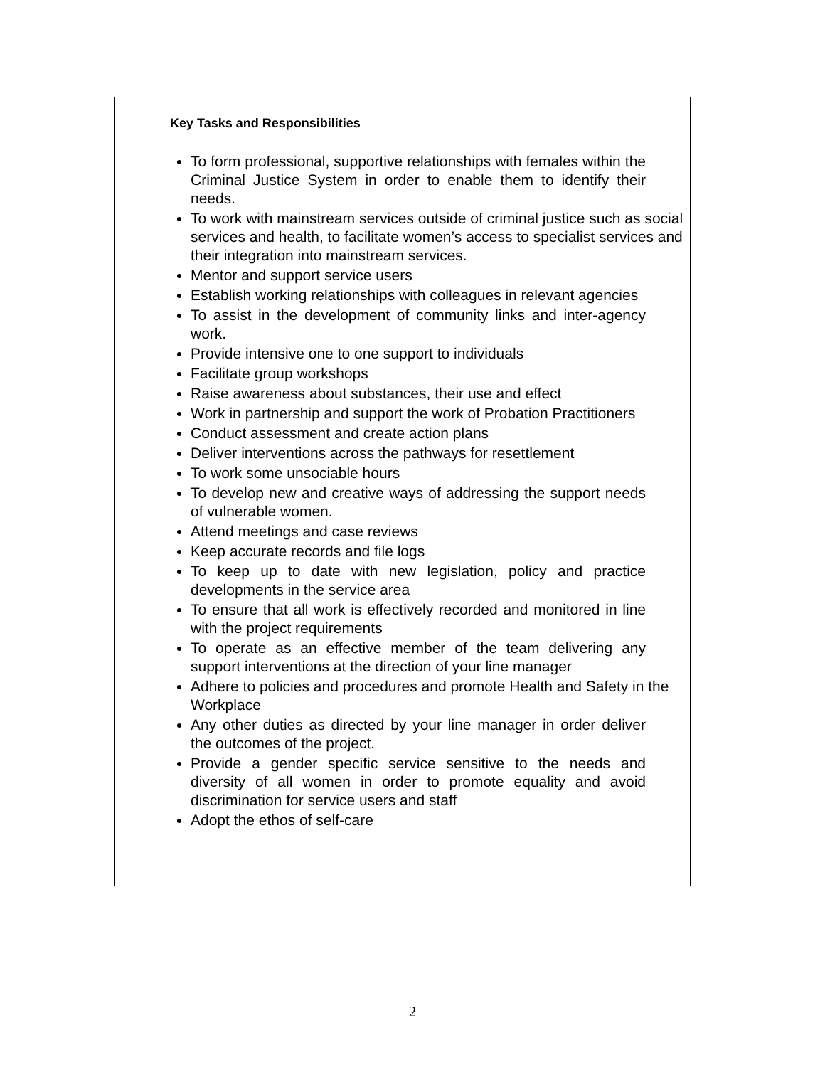Key Tasks and Responsibilities
To form professional, supportive relationships with females within the Criminal Justice System in order to enable them to identify their needs.
To work with mainstream services outside of criminal justice such as social services and health, to facilitate women’s access to specialist services and their integration into mainstream services.
Mentor and support service users
Establish working relationships with colleagues in relevant agencies
To assist in the development of community links and inter-agency work.
Provide intensive one to one support to individuals
Facilitate group workshops
Raise awareness about substances, their use and effect
Work in partnership and support the work of Probation Practitioners
Conduct assessment and create action plans
Deliver interventions across the pathways for resettlement
To work some unsociable hours
To develop new and creative ways of addressing the support needs of vulnerable women.
Attend meetings and case reviews
Keep accurate records and file logs
To keep up to date with new legislation, policy and practice developments in the service area
To ensure that all work is effectively recorded and monitored in line with the project requirements
To operate as an effective member of the team delivering any support interventions at the direction of your line manager
Adhere to policies and procedures and promote Health and Safety in the Workplace
Any other duties as directed by your line manager in order deliver the outcomes of the project.
Provide a gender specific service sensitive to the needs and diversity of all women in order to promote equality and avoid discrimination for service users and staff
Adopt the ethos of self-care
2